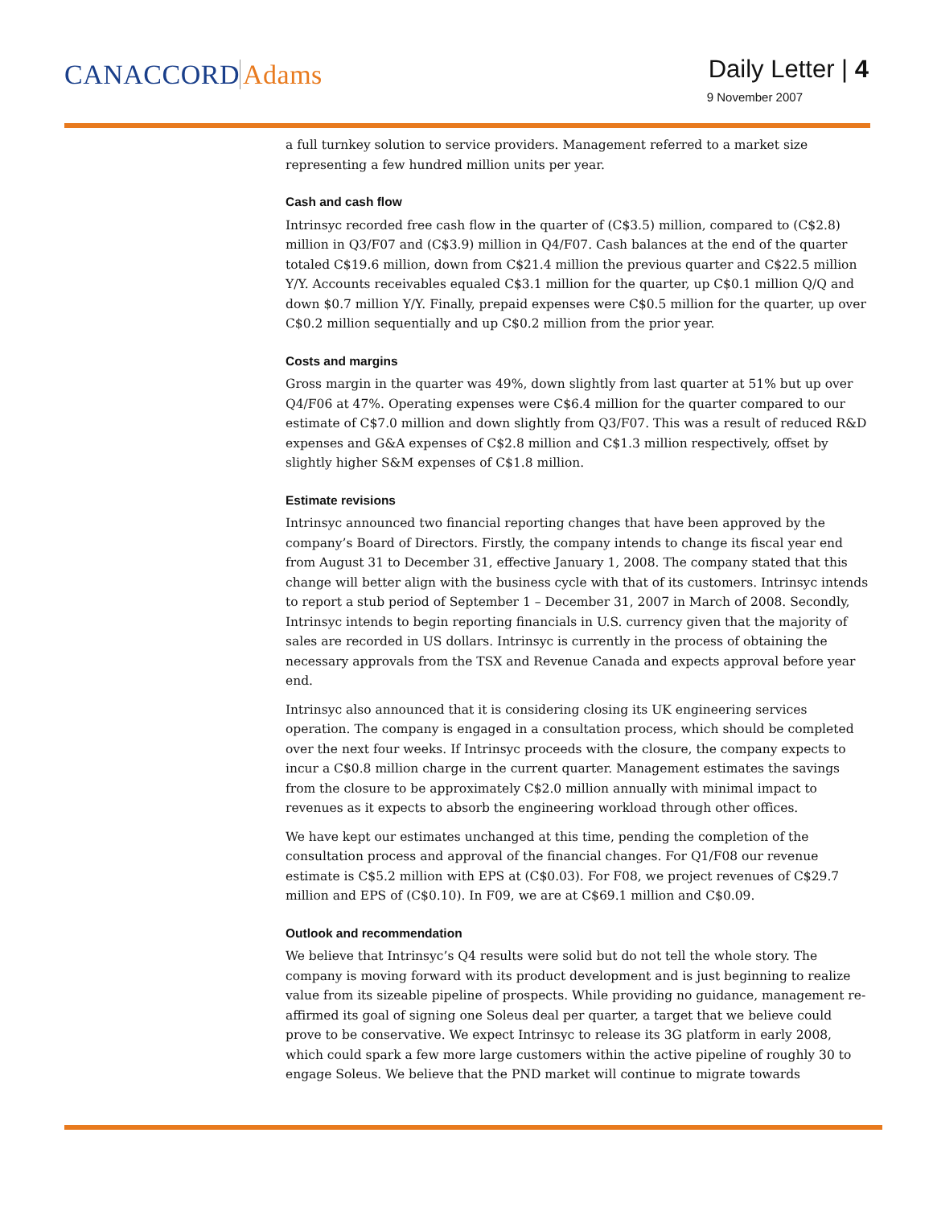CANACCORD Adams
Daily Letter | 4
9 November 2007
a full turnkey solution to service providers. Management referred to a market size representing a few hundred million units per year.
Cash and cash flow
Intrinsyc recorded free cash flow in the quarter of (C$3.5) million, compared to (C$2.8) million in Q3/F07 and (C$3.9) million in Q4/F07. Cash balances at the end of the quarter totaled C$19.6 million, down from C$21.4 million the previous quarter and C$22.5 million Y/Y. Accounts receivables equaled C$3.1 million for the quarter, up C$0.1 million Q/Q and down $0.7 million Y/Y. Finally, prepaid expenses were C$0.5 million for the quarter, up over C$0.2 million sequentially and up C$0.2 million from the prior year.
Costs and margins
Gross margin in the quarter was 49%, down slightly from last quarter at 51% but up over Q4/F06 at 47%. Operating expenses were C$6.4 million for the quarter compared to our estimate of C$7.0 million and down slightly from Q3/F07. This was a result of reduced R&D expenses and G&A expenses of C$2.8 million and C$1.3 million respectively, offset by slightly higher S&M expenses of C$1.8 million.
Estimate revisions
Intrinsyc announced two financial reporting changes that have been approved by the company’s Board of Directors. Firstly, the company intends to change its fiscal year end from August 31 to December 31, effective January 1, 2008. The company stated that this change will better align with the business cycle with that of its customers. Intrinsyc intends to report a stub period of September 1 – December 31, 2007 in March of 2008. Secondly, Intrinsyc intends to begin reporting financials in U.S. currency given that the majority of sales are recorded in US dollars. Intrinsyc is currently in the process of obtaining the necessary approvals from the TSX and Revenue Canada and expects approval before year end.
Intrinsyc also announced that it is considering closing its UK engineering services operation. The company is engaged in a consultation process, which should be completed over the next four weeks. If Intrinsyc proceeds with the closure, the company expects to incur a C$0.8 million charge in the current quarter. Management estimates the savings from the closure to be approximately C$2.0 million annually with minimal impact to revenues as it expects to absorb the engineering workload through other offices.
We have kept our estimates unchanged at this time, pending the completion of the consultation process and approval of the financial changes. For Q1/F08 our revenue estimate is C$5.2 million with EPS at (C$0.03). For F08, we project revenues of C$29.7 million and EPS of (C$0.10). In F09, we are at C$69.1 million and C$0.09.
Outlook and recommendation
We believe that Intrinsyc’s Q4 results were solid but do not tell the whole story. The company is moving forward with its product development and is just beginning to realize value from its sizeable pipeline of prospects. While providing no guidance, management re-affirmed its goal of signing one Soleus deal per quarter, a target that we believe could prove to be conservative. We expect Intrinsyc to release its 3G platform in early 2008, which could spark a few more large customers within the active pipeline of roughly 30 to engage Soleus. We believe that the PND market will continue to migrate towards